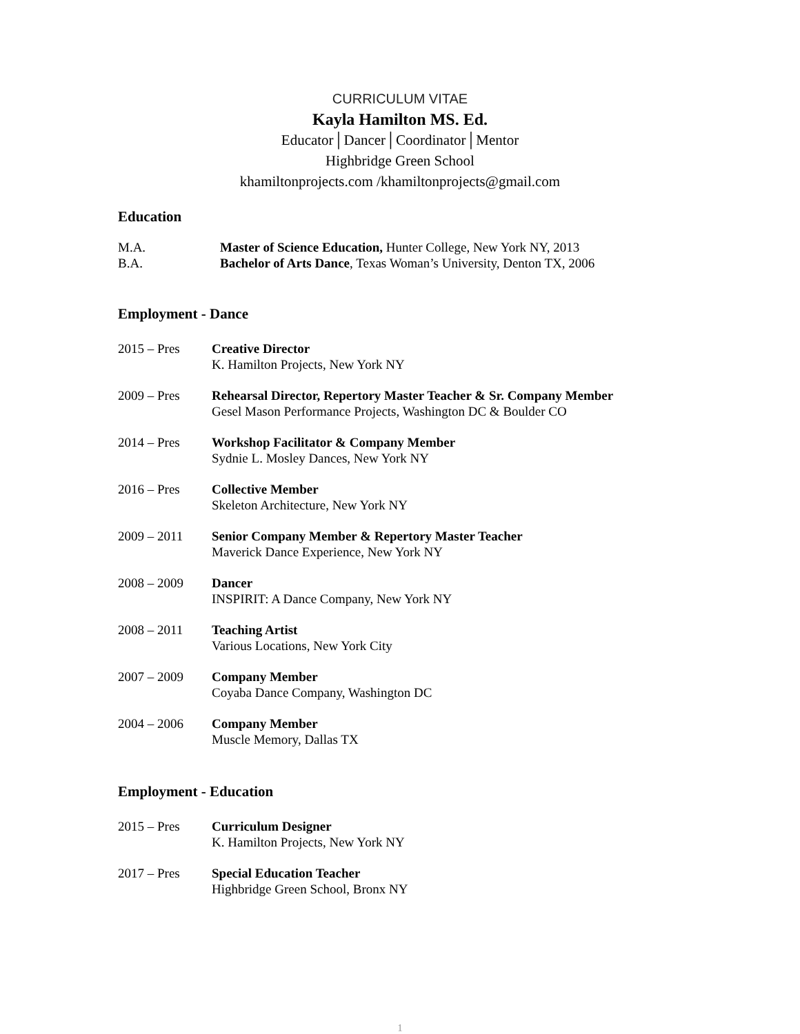CURRICULUM VITAE
Kayla Hamilton MS. Ed.
Educator│Dancer│Coordinator│Mentor
Highbridge Green School
khamiltonprojects.com /khamiltonprojects@gmail.com
Education
M.A. Master of Science Education, Hunter College, New York NY, 2013
B.A. Bachelor of Arts Dance, Texas Woman’s University, Denton TX, 2006
Employment - Dance
2015 – Pres Creative Director
K. Hamilton Projects, New York NY
2009 – Pres Rehearsal Director, Repertory Master Teacher & Sr. Company Member
Gesel Mason Performance Projects, Washington DC & Boulder CO
2014 – Pres Workshop Facilitator & Company Member
Sydnie L. Mosley Dances, New York NY
2016 – Pres Collective Member
Skeleton Architecture, New York NY
2009 – 2011 Senior Company Member & Repertory Master Teacher
Maverick Dance Experience, New York NY
2008 – 2009 Dancer
INSPIRIT: A Dance Company, New York NY
2008 – 2011 Teaching Artist
Various Locations, New York City
2007 – 2009 Company Member
Coyaba Dance Company, Washington DC
2004 – 2006 Company Member
Muscle Memory, Dallas TX
Employment - Education
2015 – Pres Curriculum Designer
K. Hamilton Projects, New York NY
2017 – Pres Special Education Teacher
Highbridge Green School, Bronx NY
1